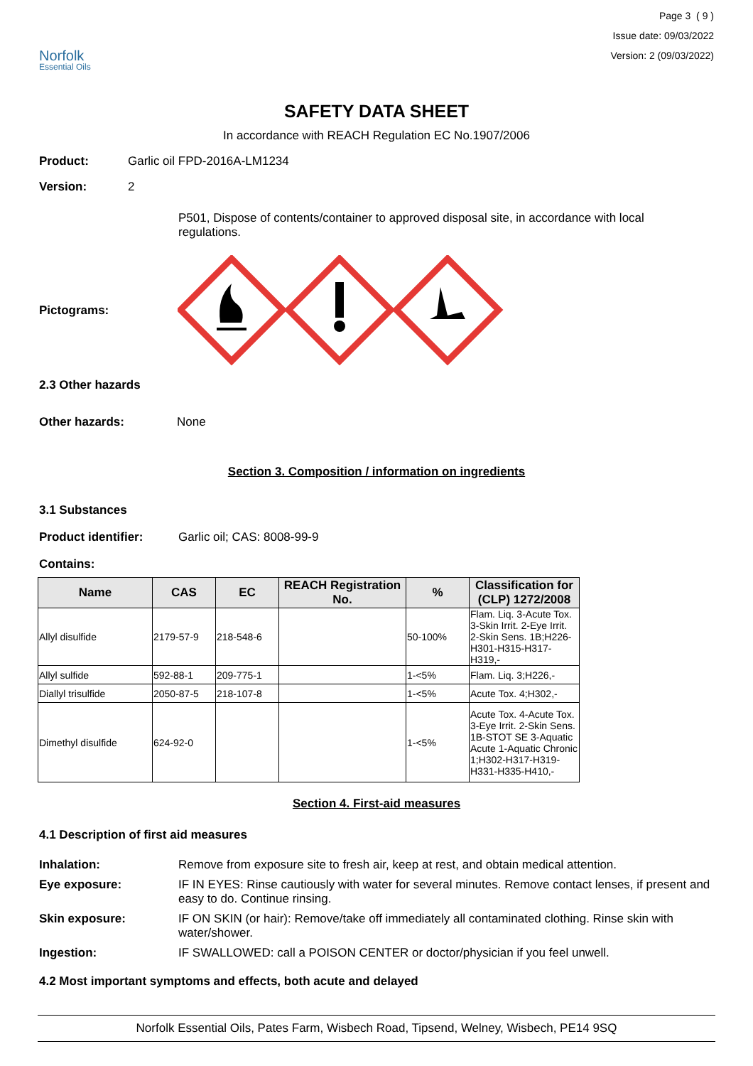Norfolk
Essential Oils
Page 3 ( 9 )
Issue date: 09/03/2022
Version: 2 (09/03/2022)
SAFETY DATA SHEET
In accordance with REACH Regulation EC No.1907/2006
Product: Garlic oil FPD-2016A-LM1234
Version: 2
P501, Dispose of contents/container to approved disposal site, in accordance with local regulations.
Pictograms:
2.3 Other hazards
Other hazards: None
Section 3. Composition / information on ingredients
3.1 Substances
Product identifier: Garlic oil; CAS: 8008-99-9
Contains:
| Name | CAS | EC | REACH Registration No. | % | Classification for (CLP) 1272/2008 |
| --- | --- | --- | --- | --- | --- |
| Allyl disulfide | 2179-57-9 | 218-548-6 | | 50-100% | Flam. Liq. 3-Acute Tox. 3-Skin Irrit. 2-Eye Irrit. 2-Skin Sens. 1B;H226-H301-H315-H317-H319,- |
| Allyl sulfide | 592-88-1 | 209-775-1 | | 1-<5% | Flam. Liq. 3;H226,- |
| Diallyl trisulfide | 2050-87-5 | 218-107-8 | | 1-<5% | Acute Tox. 4;H302,- |
| Dimethyl disulfide | 624-92-0 | | | 1-<5% | Acute Tox. 4-Acute Tox. 3-Eye Irrit. 2-Skin Sens. 1B-STOT SE 3-Aquatic Acute 1-Aquatic Chronic 1;H302-H317-H319-H331-H335-H410,- |
Section 4. First-aid measures
4.1 Description of first aid measures
Inhalation: Remove from exposure site to fresh air, keep at rest, and obtain medical attention.
Eye exposure: IF IN EYES: Rinse cautiously with water for several minutes. Remove contact lenses, if present and easy to do. Continue rinsing.
Skin exposure: IF ON SKIN (or hair): Remove/take off immediately all contaminated clothing. Rinse skin with water/shower.
Ingestion: IF SWALLOWED: call a POISON CENTER or doctor/physician if you feel unwell.
4.2 Most important symptoms and effects, both acute and delayed
Norfolk Essential Oils, Pates Farm, Wisbech Road, Tipsend, Welney, Wisbech, PE14 9SQ